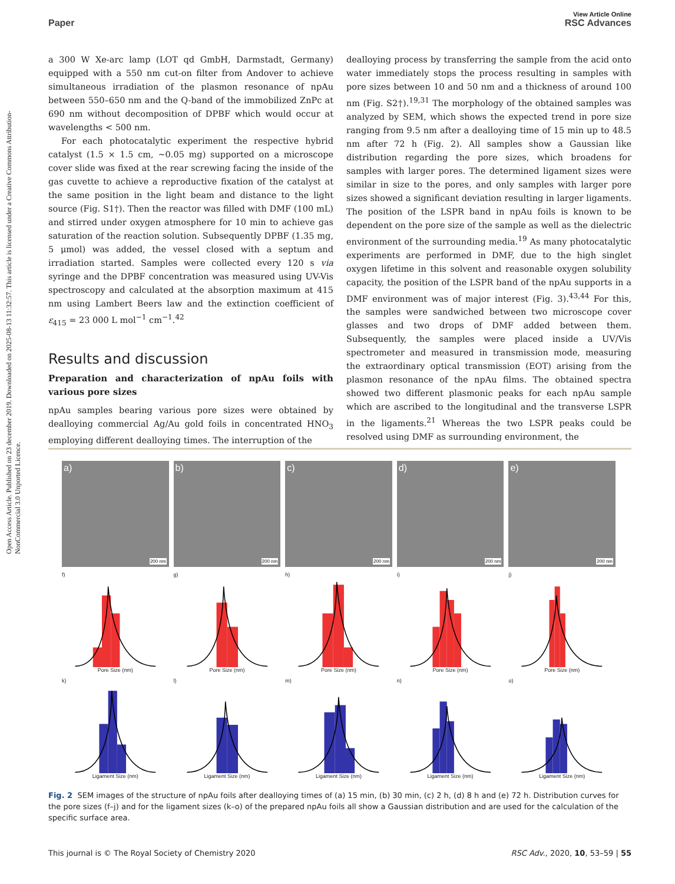Open Access Article. Published on 23 december 2019. Downloaded on 2025-08-13 11:32:57. This article is licensed under a Creative Commons Attribution-NonCommercial 3.0 Unported Licence.
View Article Online
Paper RSC Advances
a 300 W Xe-arc lamp (LOT qd GmbH, Darmstadt, Germany) equipped with a 550 nm cut-on filter from Andover to achieve simultaneous irradiation of the plasmon resonance of npAu between 550–650 nm and the Q-band of the immobilized ZnPc at 690 nm without decomposition of DPBF which would occur at wavelengths < 500 nm.
For each photocatalytic experiment the respective hybrid catalyst (1.5 × 1.5 cm, ~0.05 mg) supported on a microscope cover slide was fixed at the rear screwing facing the inside of the gas cuvette to achieve a reproductive fixation of the catalyst at the same position in the light beam and distance to the light source (Fig. S1†). Then the reactor was filled with DMF (100 mL) and stirred under oxygen atmosphere for 10 min to achieve gas saturation of the reaction solution. Subsequently DPBF (1.35 mg, 5 μmol) was added, the vessel closed with a septum and irradiation started. Samples were collected every 120 s via syringe and the DPBF concentration was measured using UV-Vis spectroscopy and calculated at the absorption maximum at 415 nm using Lambert Beers law and the extinction coefficient of ε<sub>415</sub> = 23 000 L mol<sup>−1</sup> cm<sup>−1</sup>.<sup>42</sup>
Results and discussion
Preparation and characterization of npAu foils with various pore sizes
npAu samples bearing various pore sizes were obtained by dealloying commercial Ag/Au gold foils in concentrated HNO<sub>3</sub> employing different dealloying times. The interruption of the
dealloying process by transferring the sample from the acid onto water immediately stops the process resulting in samples with pore sizes between 10 and 50 nm and a thickness of around 100 nm (Fig. S2†).<sup>19,31</sup> The morphology of the obtained samples was analyzed by SEM, which shows the expected trend in pore size ranging from 9.5 nm after a dealloying time of 15 min up to 48.5 nm after 72 h (Fig. 2). All samples show a Gaussian like distribution regarding the pore sizes, which broadens for samples with larger pores. The determined ligament sizes were similar in size to the pores, and only samples with larger pore sizes showed a significant deviation resulting in larger ligaments. The position of the LSPR band in npAu foils is known to be dependent on the pore size of the sample as well as the dielectric environment of the surrounding media.<sup>19</sup> As many photocatalytic experiments are performed in DMF, due to the high singlet oxygen lifetime in this solvent and reasonable oxygen solubility capacity, the position of the LSPR band of the npAu supports in a DMF environment was of major interest (Fig. 3).<sup>43,44</sup> For this, the samples were sandwiched between two microscope cover glasses and two drops of DMF added between them. Subsequently, the samples were placed inside a UV/Vis spectrometer and measured in transmission mode, measuring the extraordinary optical transmission (EOT) arising from the plasmon resonance of the npAu films. The obtained spectra showed two different plasmonic peaks for each npAu sample which are ascribed to the longitudinal and the transverse LSPR in the ligaments.<sup>21</sup> Whereas the two LSPR peaks could be resolved using DMF as surrounding environment, the
a)
200 nm
b)
200 nm
c)
200 nm
d)
200 nm
e)
200 nm
f)
Pore Size (nm)
g)
Pore Size (nm)
h)
Pore Size (nm)
i)
Pore Size (nm)
j)
Pore Size (nm)
k)
Ligament Size (nm)
l)
Ligament Size (nm)
m)
Ligament Size (nm)
n)
Ligament Size (nm)
o)
Ligament Size (nm)
Fig. 2 SEM images of the structure of npAu foils after dealloying times of (a) 15 min, (b) 30 min, (c) 2 h, (d) 8 h and (e) 72 h. Distribution curves for the pore sizes (f–j) and for the ligament sizes (k–o) of the prepared npAu foils all show a Gaussian distribution and are used for the calculation of the specific surface area.
This journal is © The Royal Society of Chemistry 2020 RSC Adv., 2020, 10, 53–59 | 55